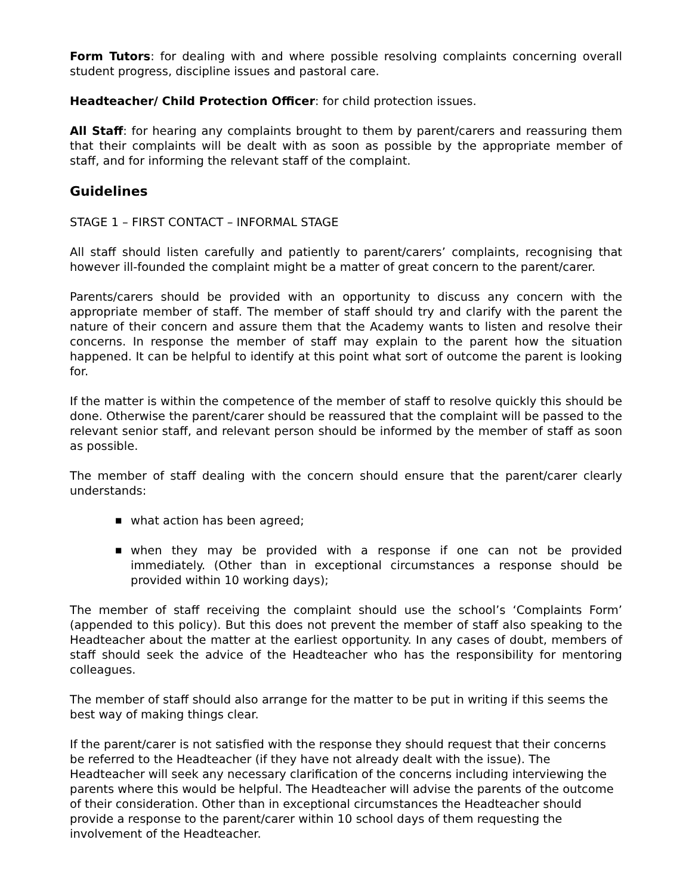Form Tutors: for dealing with and where possible resolving complaints concerning overall student progress, discipline issues and pastoral care.
Headteacher/ Child Protection Officer: for child protection issues.
All Staff: for hearing any complaints brought to them by parent/carers and reassuring them that their complaints will be dealt with as soon as possible by the appropriate member of staff, and for informing the relevant staff of the complaint.
Guidelines
STAGE 1 – FIRST CONTACT – INFORMAL STAGE
All staff should listen carefully and patiently to parent/carers’ complaints, recognising that however ill-founded the complaint might be a matter of great concern to the parent/carer.
Parents/carers should be provided with an opportunity to discuss any concern with the appropriate member of staff. The member of staff should try and clarify with the parent the nature of their concern and assure them that the Academy wants to listen and resolve their concerns. In response the member of staff may explain to the parent how the situation happened. It can be helpful to identify at this point what sort of outcome the parent is looking for.
If the matter is within the competence of the member of staff to resolve quickly this should be done. Otherwise the parent/carer should be reassured that the complaint will be passed to the relevant senior staff, and relevant person should be informed by the member of staff as soon as possible.
The member of staff dealing with the concern should ensure that the parent/carer clearly understands:
■ what action has been agreed;
■ when they may be provided with a response if one can not be provided immediately. (Other than in exceptional circumstances a response should be provided within 10 working days);
The member of staff receiving the complaint should use the school’s ‘Complaints Form’ (appended to this policy). But this does not prevent the member of staff also speaking to the Headteacher about the matter at the earliest opportunity. In any cases of doubt, members of staff should seek the advice of the Headteacher who has the responsibility for mentoring colleagues.
The member of staff should also arrange for the matter to be put in writing if this seems the best way of making things clear.
If the parent/carer is not satisfied with the response they should request that their concerns be referred to the Headteacher (if they have not already dealt with the issue). The Headteacher will seek any necessary clarification of the concerns including interviewing the parents where this would be helpful. The Headteacher will advise the parents of the outcome of their consideration. Other than in exceptional circumstances the Headteacher should provide a response to the parent/carer within 10 school days of them requesting the involvement of the Headteacher.